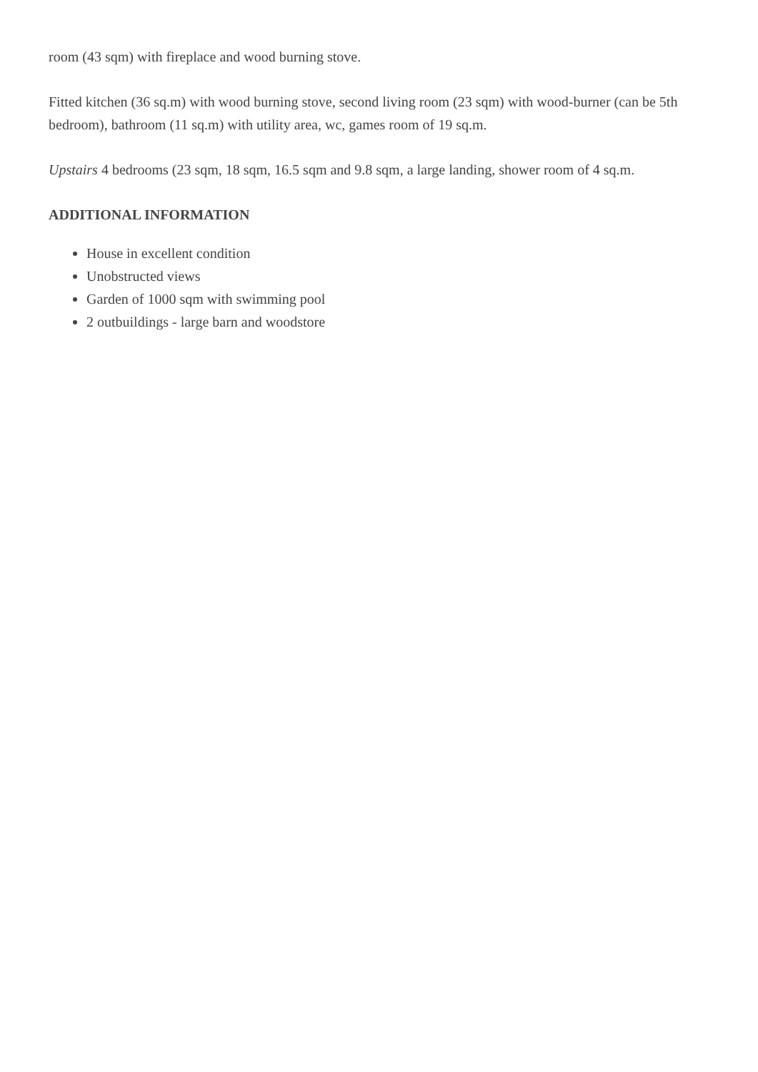room (43 sqm) with fireplace and wood burning stove.
Fitted kitchen (36 sq.m) with wood burning stove, second living room (23 sqm) with wood-burner (can be 5th bedroom), bathroom (11 sq.m) with utility area, wc, games room of 19 sq.m.
Upstairs 4 bedrooms (23 sqm, 18 sqm, 16.5 sqm and 9.8 sqm, a large landing, shower room of 4 sq.m.
ADDITIONAL INFORMATION
House in excellent condition
Unobstructed views
Garden of 1000 sqm with swimming pool
2 outbuildings - large barn and woodstore